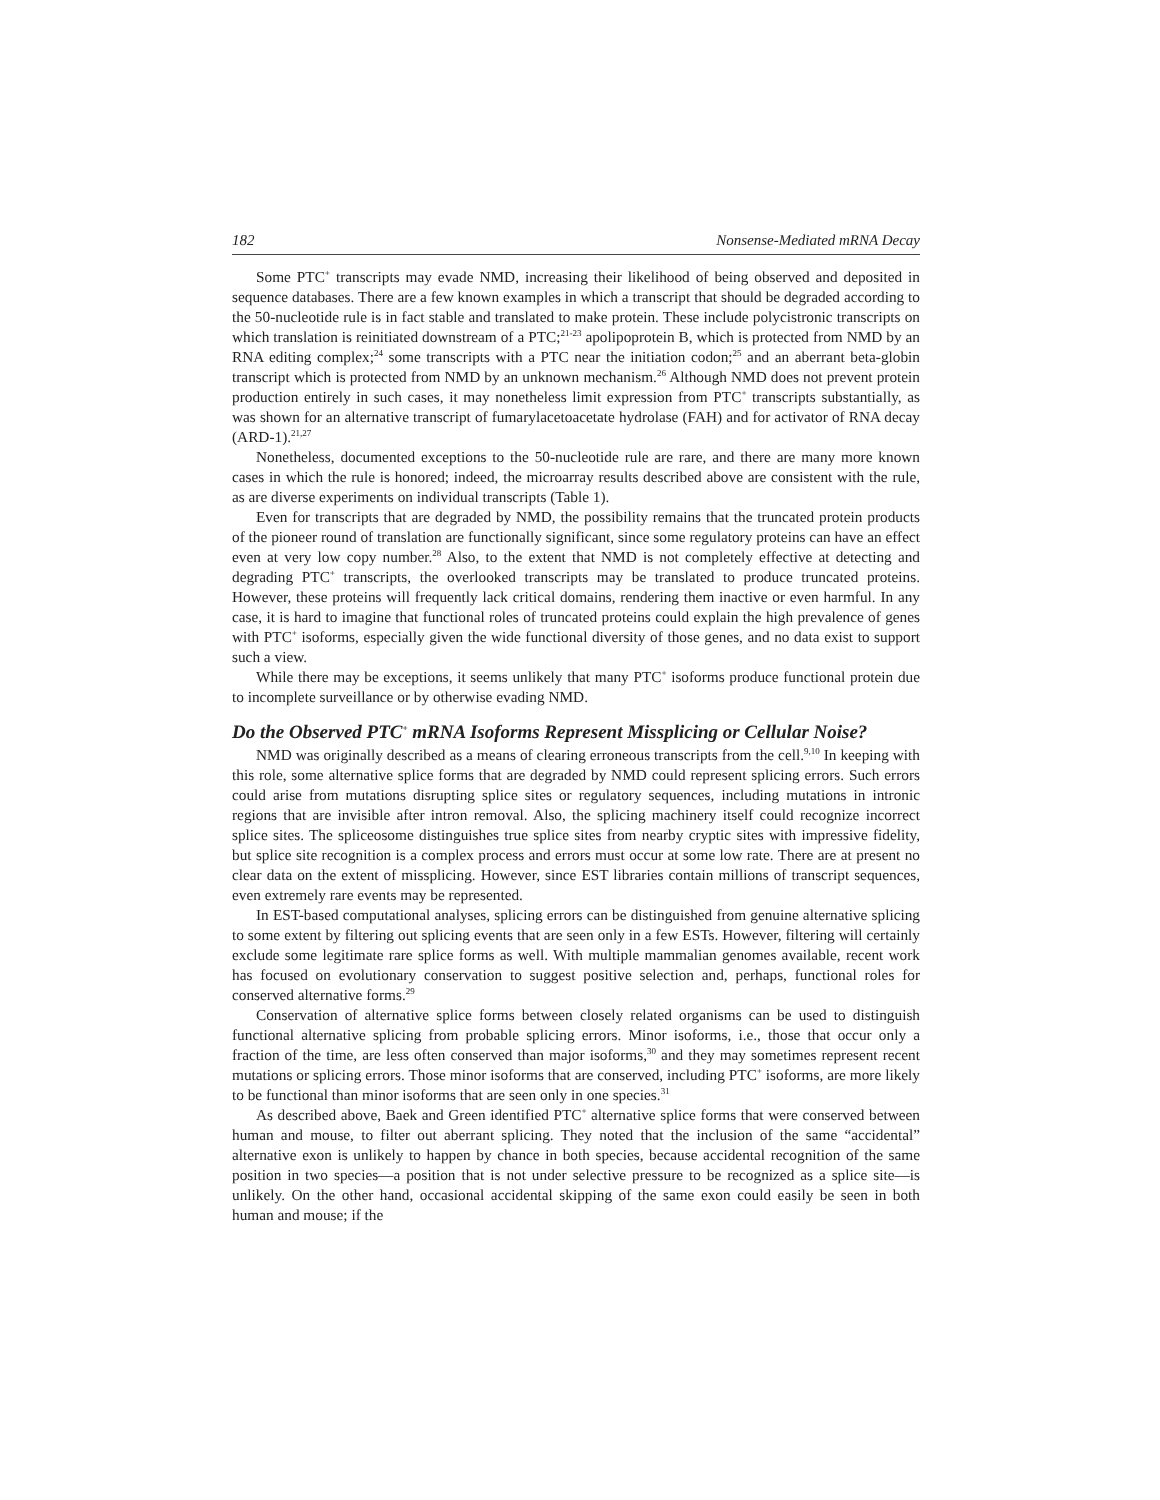182 Nonsense-Mediated mRNA Decay
Some PTC<sup>+</sup> transcripts may evade NMD, increasing their likelihood of being observed and deposited in sequence databases. There are a few known examples in which a transcript that should be degraded according to the 50-nucleotide rule is in fact stable and translated to make protein. These include polycistronic transcripts on which translation is reinitiated downstream of a PTC;<sup>21-23</sup> apolipoprotein B, which is protected from NMD by an RNA editing complex;<sup>24</sup> some transcripts with a PTC near the initiation codon;<sup>25</sup> and an aberrant beta-globin transcript which is protected from NMD by an unknown mechanism.<sup>26</sup> Although NMD does not prevent protein production entirely in such cases, it may nonetheless limit expression from PTC<sup>+</sup> transcripts substantially, as was shown for an alternative transcript of fumarylacetoacetate hydrolase (FAH) and for activator of RNA decay (ARD-1).<sup>21,27</sup>
Nonetheless, documented exceptions to the 50-nucleotide rule are rare, and there are many more known cases in which the rule is honored; indeed, the microarray results described above are consistent with the rule, as are diverse experiments on individual transcripts (Table 1).
Even for transcripts that are degraded by NMD, the possibility remains that the truncated protein products of the pioneer round of translation are functionally significant, since some regulatory proteins can have an effect even at very low copy number.<sup>28</sup> Also, to the extent that NMD is not completely effective at detecting and degrading PTC<sup>+</sup> transcripts, the overlooked transcripts may be translated to produce truncated proteins. However, these proteins will frequently lack critical domains, rendering them inactive or even harmful. In any case, it is hard to imagine that functional roles of truncated proteins could explain the high prevalence of genes with PTC<sup>+</sup> isoforms, especially given the wide functional diversity of those genes, and no data exist to support such a view.
While there may be exceptions, it seems unlikely that many PTC<sup>+</sup> isoforms produce functional protein due to incomplete surveillance or by otherwise evading NMD.
Do the Observed PTC<sup>+</sup> mRNA Isoforms Represent Missplicing or Cellular Noise?
NMD was originally described as a means of clearing erroneous transcripts from the cell.<sup>9,10</sup> In keeping with this role, some alternative splice forms that are degraded by NMD could represent splicing errors. Such errors could arise from mutations disrupting splice sites or regulatory sequences, including mutations in intronic regions that are invisible after intron removal. Also, the splicing machinery itself could recognize incorrect splice sites. The spliceosome distinguishes true splice sites from nearby cryptic sites with impressive fidelity, but splice site recognition is a complex process and errors must occur at some low rate. There are at present no clear data on the extent of missplicing. However, since EST libraries contain millions of transcript sequences, even extremely rare events may be represented.
In EST-based computational analyses, splicing errors can be distinguished from genuine alternative splicing to some extent by filtering out splicing events that are seen only in a few ESTs. However, filtering will certainly exclude some legitimate rare splice forms as well. With multiple mammalian genomes available, recent work has focused on evolutionary conservation to suggest positive selection and, perhaps, functional roles for conserved alternative forms.<sup>29</sup>
Conservation of alternative splice forms between closely related organisms can be used to distinguish functional alternative splicing from probable splicing errors. Minor isoforms, i.e., those that occur only a fraction of the time, are less often conserved than major isoforms,<sup>30</sup> and they may sometimes represent recent mutations or splicing errors. Those minor isoforms that are conserved, including PTC<sup>+</sup> isoforms, are more likely to be functional than minor isoforms that are seen only in one species.<sup>31</sup>
As described above, Baek and Green identified PTC<sup>+</sup> alternative splice forms that were conserved between human and mouse, to filter out aberrant splicing. They noted that the inclusion of the same “accidental” alternative exon is unlikely to happen by chance in both species, because accidental recognition of the same position in two species—a position that is not under selective pressure to be recognized as a splice site—is unlikely. On the other hand, occasional accidental skipping of the same exon could easily be seen in both human and mouse; if the